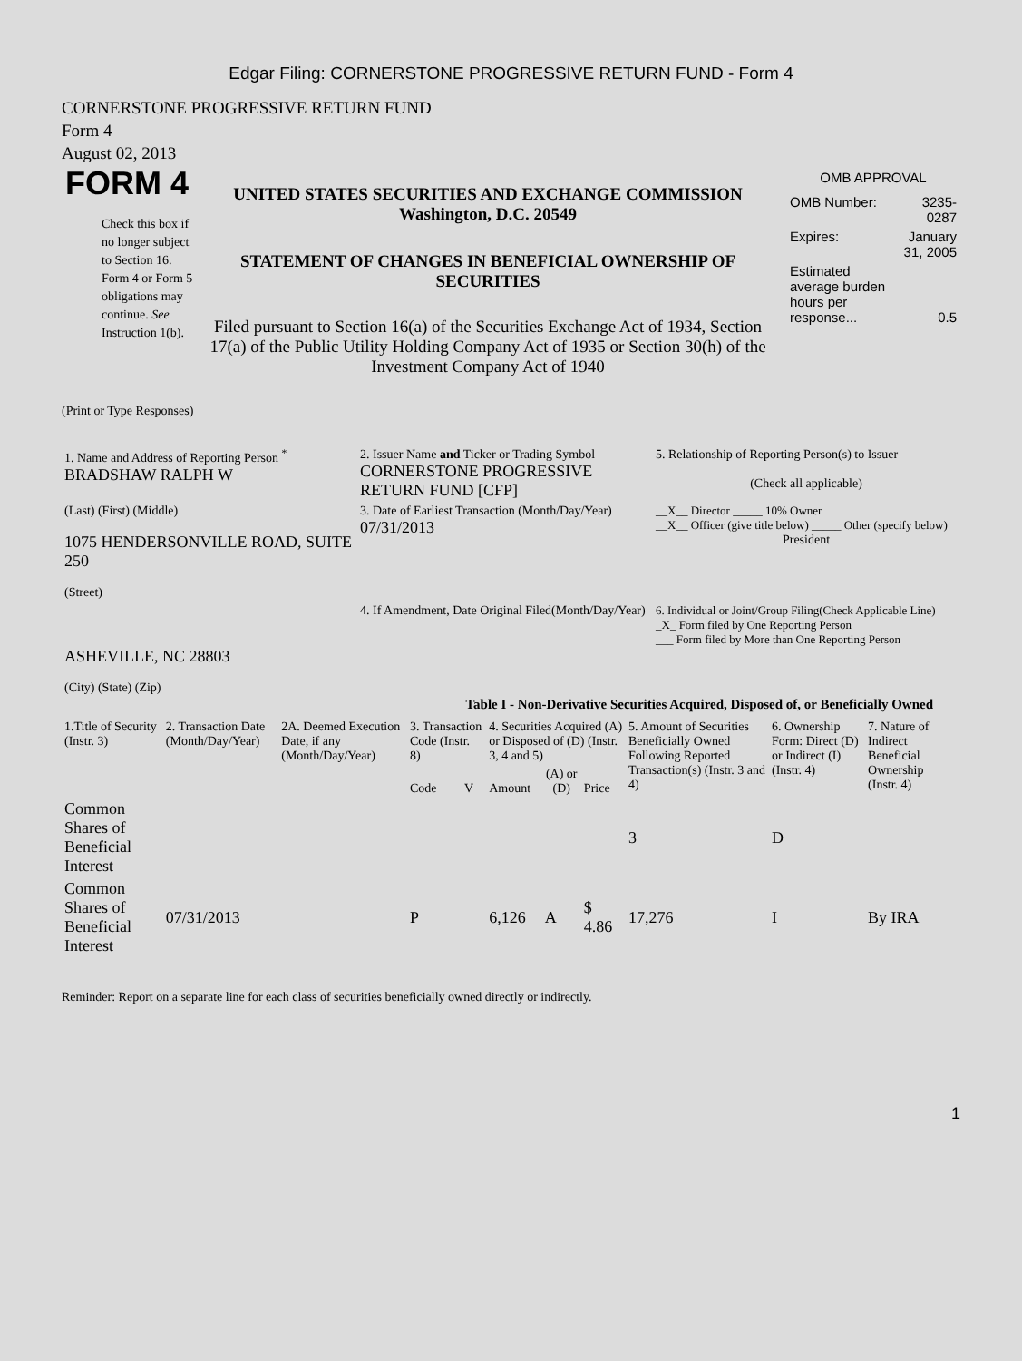Edgar Filing: CORNERSTONE PROGRESSIVE RETURN FUND - Form 4
CORNERSTONE PROGRESSIVE RETURN FUND
Form 4
August 02, 2013
FORM 4
Check this box if no longer subject to Section 16. Form 4 or Form 5 obligations may continue. See Instruction 1(b).
UNITED STATES SECURITIES AND EXCHANGE COMMISSION
Washington, D.C. 20549
STATEMENT OF CHANGES IN BENEFICIAL OWNERSHIP OF SECURITIES
Filed pursuant to Section 16(a) of the Securities Exchange Act of 1934, Section 17(a) of the Public Utility Holding Company Act of 1935 or Section 30(h) of the Investment Company Act of 1940
OMB APPROVAL
| OMB Number: | 3235-0287 |
| Expires: | January 31, 2005 |
| Estimated average burden hours per response... | 0.5 |
(Print or Type Responses)
| 1. Name and Address of Reporting Person <sup>*</sup> BRADSHAW RALPH W | 2. Issuer Name and Ticker or Trading Symbol CORNERSTONE PROGRESSIVE RETURN FUND [CFP] | 5. Relationship of Reporting Person(s) to Issuer (Check all applicable) |
| (Last) (First) (Middle) 1075 HENDERSONVILLE ROAD, SUITE 250 (Street) | 3. Date of Earliest Transaction (Month/Day/Year) 07/31/2013 | __X__ Director _____ 10% Owner __X__ Officer (give title below) _____ Other (specify below) President |
| ASHEVILLE, NC 28803 (City) (State) (Zip) | 4. If Amendment, Date Original Filed(Month/Day/Year) | 6. Individual or Joint/Group Filing(Check Applicable Line) _X_ Form filed by One Reporting Person ___ Form filed by More than One Reporting Person |
Table I - Non-Derivative Securities Acquired, Disposed of, or Beneficially Owned
| 1.Title of Security (Instr. 3) | 2. Transaction Date (Month/Day/Year) | 2A. Deemed Execution Date, if any (Month/Day/Year) | 3. Transaction Code (Instr. 8) | | 4. Securities Acquired (A) or Disposed of (D) (Instr. 3, 4 and 5) | | | 5. Amount of Securities Beneficially Owned Following Reported Transaction(s) (Instr. 3 and 4) | 6. Ownership Form: Direct (D) or Indirect (I) (Instr. 4) | 7. Nature of Indirect Beneficial Ownership (Instr. 4) |
| | | | Code | V | Amount | (A) or (D) | Price | | | |
| Common Shares of Beneficial Interest | | | | | | | | 3 | D | |
| Common Shares of Beneficial Interest | 07/31/2013 | | P | | 6,126 | A | $ 4.86 | 17,276 | I | By IRA |
Reminder: Report on a separate line for each class of securities beneficially owned directly or indirectly.
1